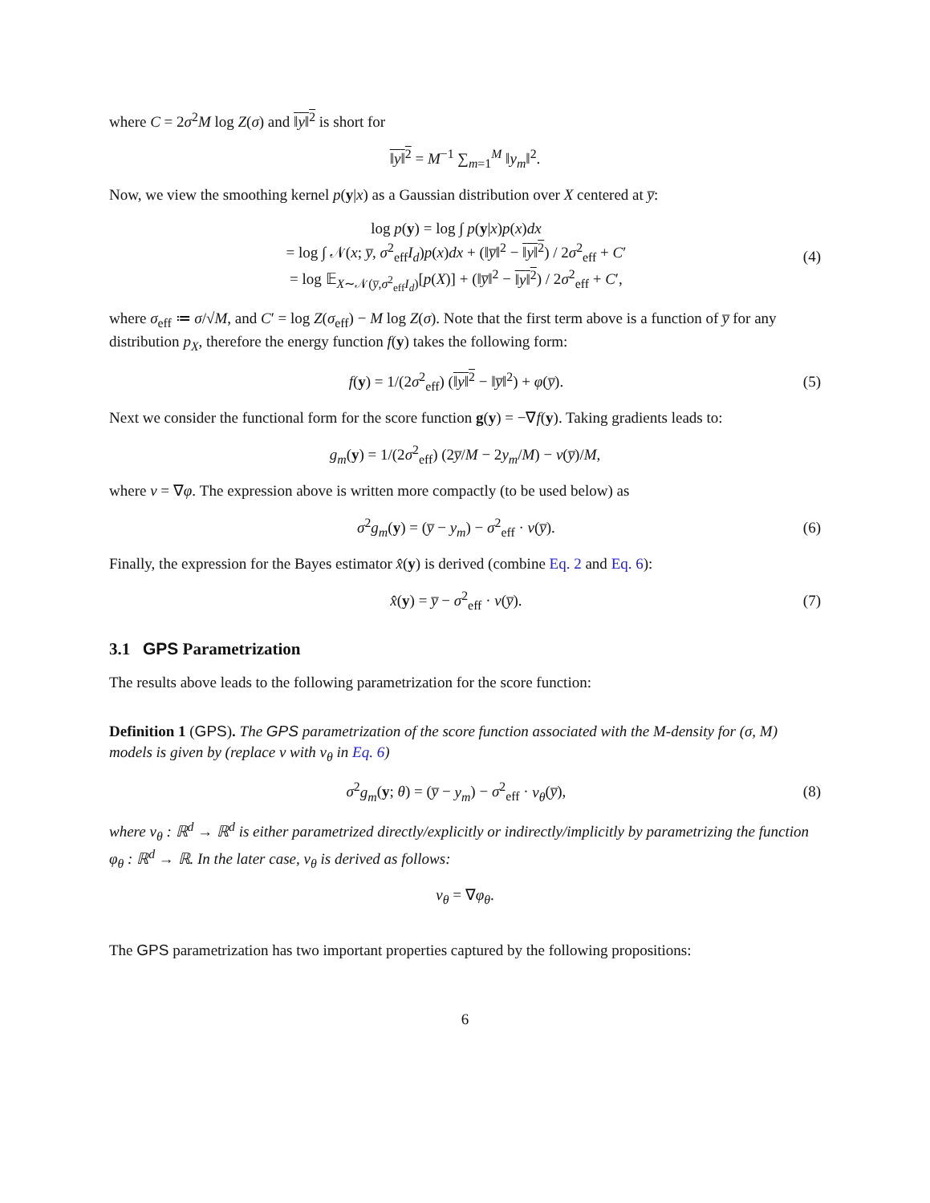where C = 2σ<sup>2</sup>M log Z(σ) and ‖y‖<sup>2</sup> is short for
‖y‖<sup>2</sup> = M<sup>−1</sup> ∑<sub>m=1</sub><sup>M</sup> ‖y<sub>m</sub>‖<sup>2</sup>.
Now, we view the smoothing kernel p(y|x) as a Gaussian distribution over X centered at y̅:
log p(y) = log ∫ p(y|x)p(x)dx
= log ∫ 𝒩(x; y̅, σ<sup>2</sup><sub>eff</sub>I<sub>d</sub>)p(x)dx + (‖y̅‖<sup>2</sup> − ‖y‖<sup>2</sup>) / 2σ<sup>2</sup><sub>eff</sub> + C′
= log 𝔼<sub>X∼𝒩(y̅,σ<sup>2</sup><sub>eff</sub>I<sub>d</sub>)</sub>[p(X)] + (‖y̅‖<sup>2</sup> − ‖y‖<sup>2</sup>) / 2σ<sup>2</sup><sub>eff</sub> + C′, (4)
where σ<sub>eff</sub> ≔ σ/√M, and C′ = log Z(σ<sub>eff</sub>) − M log Z(σ). Note that the first term above is a function of y̅ for any distribution p<sub>X</sub>, therefore the energy function f(y) takes the following form:
f(y) = 1/(2σ<sup>2</sup><sub>eff</sub>) (‖y‖<sup>2</sup> − ‖y̅‖<sup>2</sup>) + φ(y̅). (5)
Next we consider the functional form for the score function g(y) = −∇f(y). Taking gradients leads to:
g<sub>m</sub>(y) = 1/(2σ<sup>2</sup><sub>eff</sub>) (2y̅/M − 2y<sub>m</sub>/M) − ν(y̅)/M,
where ν = ∇φ. The expression above is written more compactly (to be used below) as
σ<sup>2</sup>g<sub>m</sub>(y) = (y̅ − y<sub>m</sub>) − σ<sup>2</sup><sub>eff</sub> · ν(y̅). (6)
Finally, the expression for the Bayes estimator x̂(y) is derived (combine Eq. 2 and Eq. 6):
x̂(y) = y̅ − σ<sup>2</sup><sub>eff</sub> · ν(y̅). (7)
3.1 GPS Parametrization
The results above leads to the following parametrization for the score function:
Definition 1 (GPS). The GPS parametrization of the score function associated with the M-density for (σ, M) models is given by (replace ν with ν<sub>θ</sub> in Eq. 6)
σ<sup>2</sup>g<sub>m</sub>(y; θ) = (y̅ − y<sub>m</sub>) − σ<sup>2</sup><sub>eff</sub> · ν<sub>θ</sub>(y̅), (8)
where ν<sub>θ</sub> : ℝ<sup>d</sup> → ℝ<sup>d</sup> is either parametrized directly/explicitly or indirectly/implicitly by parametrizing the function φ<sub>θ</sub> : ℝ<sup>d</sup> → ℝ. In the later case, ν<sub>θ</sub> is derived as follows:
ν<sub>θ</sub> = ∇φ<sub>θ</sub>.
The GPS parametrization has two important properties captured by the following propositions:
6